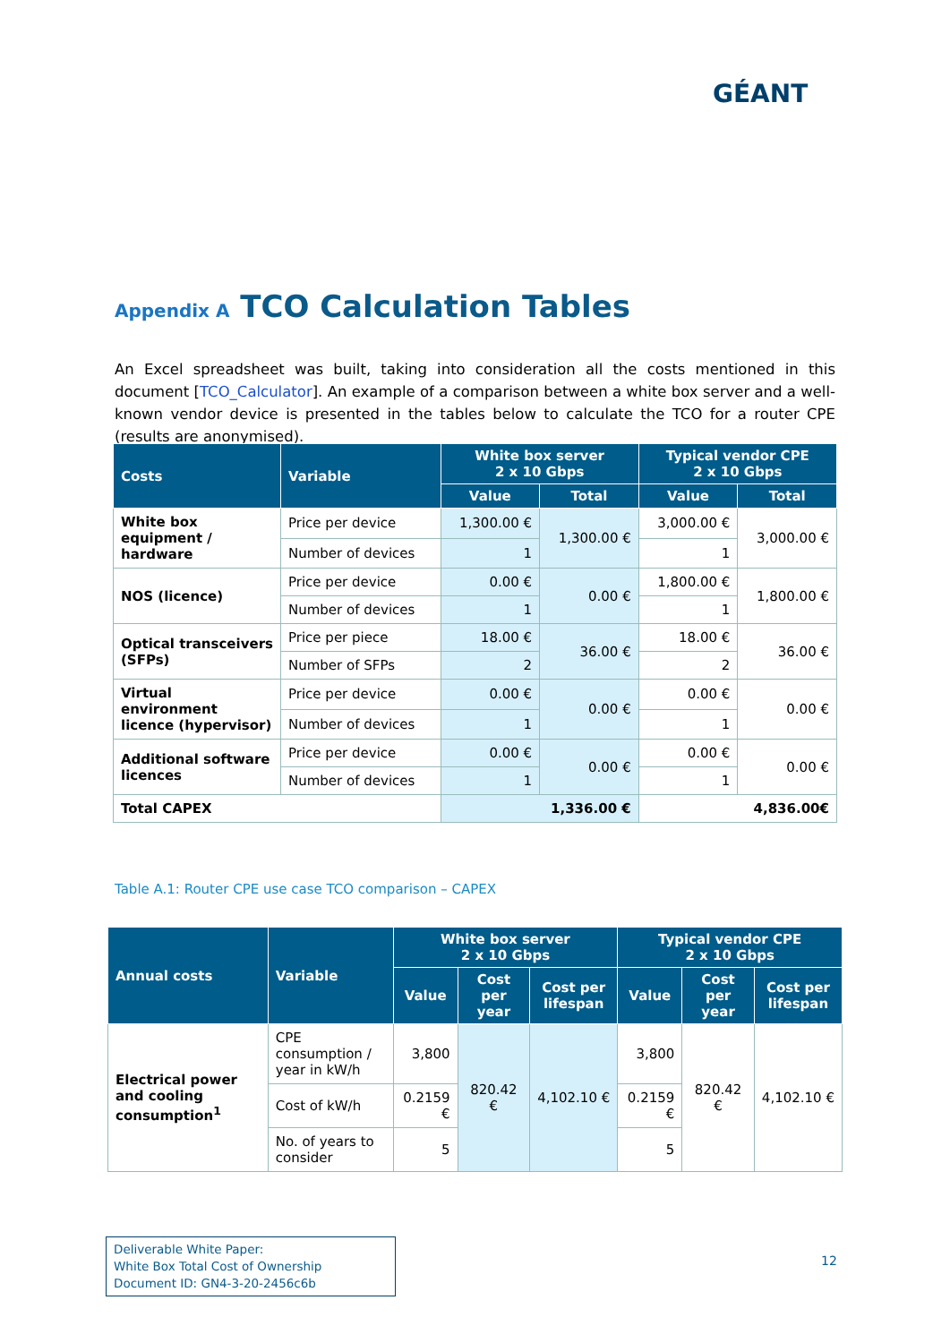GÉANT
Appendix A TCO Calculation Tables
An Excel spreadsheet was built, taking into consideration all the costs mentioned in this document [TCO_Calculator]. An example of a comparison between a white box server and a well-known vendor device is presented in the tables below to calculate the TCO for a router CPE (results are anonymised).
| Costs | Variable | White box server 2 x 10 Gbps | | Typical vendor CPE 2 x 10 Gbps | |
| --- | --- | --- | --- | --- | --- |
| | | Value | Total | Value | Total |
| White box equipment / hardware | Price per device | 1,300.00 € | 1,300.00 € | 3,000.00 € | 3,000.00 € |
| | Number of devices | 1 | | 1 | |
| NOS (licence) | Price per device | 0.00 € | 0.00 € | 1,800.00 € | 1,800.00 € |
| | Number of devices | 1 | | 1 | |
| Optical transceivers (SFPs) | Price per piece | 18.00 € | 36.00 € | 18.00 € | 36.00 € |
| | Number of SFPs | 2 | | 2 | |
| Virtual environment licence (hypervisor) | Price per device | 0.00 € | 0.00 € | 0.00 € | 0.00 € |
| | Number of devices | 1 | | 1 | |
| Additional software licences | Price per device | 0.00 € | 0.00 € | 0.00 € | 0.00 € |
| | Number of devices | 1 | | 1 | |
| Total CAPEX | | 1,336.00 € | | 4,836.00€ | |
Table A.1: Router CPE use case TCO comparison – CAPEX
| Annual costs | Variable | White box server 2 x 10 Gbps | | | Typical vendor CPE 2 x 10 Gbps | | |
| --- | --- | --- | --- | --- | --- | --- | --- |
| | | Value | Cost per year | Cost per lifespan | Value | Cost per year | Cost per lifespan |
| Electrical power and cooling consumption<sup>1</sup> | CPE consumption / year in kW/h | 3,800 | 820.42 € | 4,102.10 € | 3,800 | 820.42 € | 4,102.10 € |
| | Cost of kW/h | 0.2159 € | | | 0.2159 € | | |
| | No. of years to consider | 5 | | | 5 | | |
Deliverable White Paper:
White Box Total Cost of Ownership
Document ID: GN4-3-20-2456c6b
12